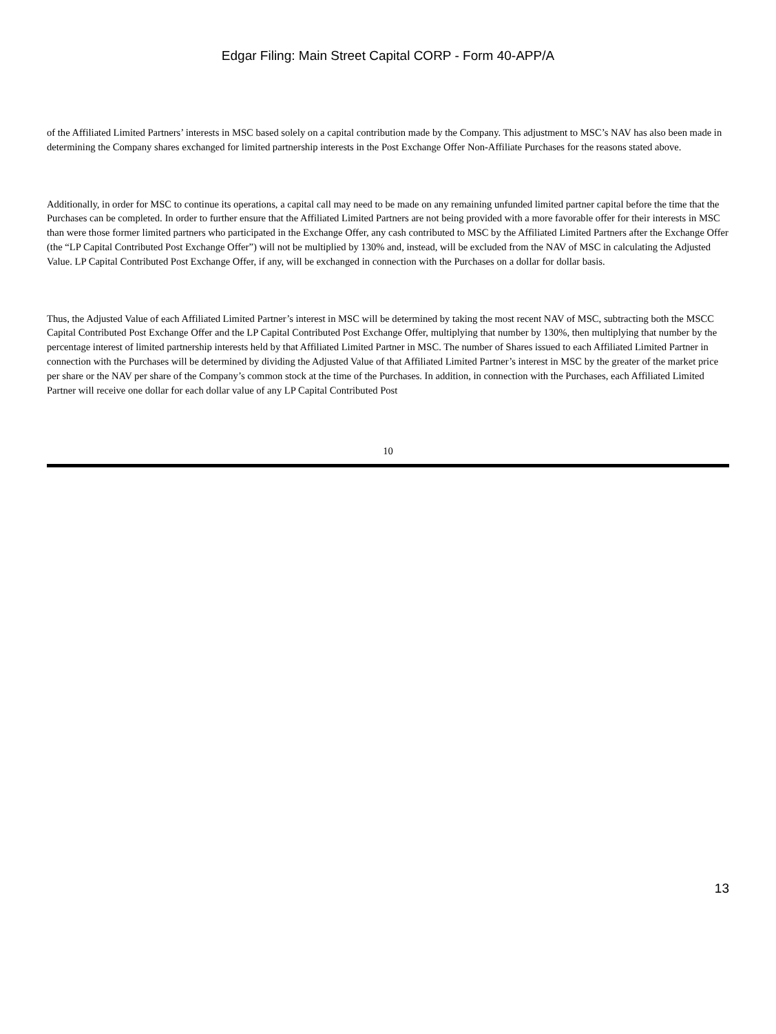Edgar Filing: Main Street Capital CORP - Form 40-APP/A
of the Affiliated Limited Partners’ interests in MSC based solely on a capital contribution made by the Company. This adjustment to MSC’s NAV has also been made in determining the Company shares exchanged for limited partnership interests in the Post Exchange Offer Non-Affiliate Purchases for the reasons stated above.
Additionally, in order for MSC to continue its operations, a capital call may need to be made on any remaining unfunded limited partner capital before the time that the Purchases can be completed. In order to further ensure that the Affiliated Limited Partners are not being provided with a more favorable offer for their interests in MSC than were those former limited partners who participated in the Exchange Offer, any cash contributed to MSC by the Affiliated Limited Partners after the Exchange Offer (the “LP Capital Contributed Post Exchange Offer”) will not be multiplied by 130% and, instead, will be excluded from the NAV of MSC in calculating the Adjusted Value. LP Capital Contributed Post Exchange Offer, if any, will be exchanged in connection with the Purchases on a dollar for dollar basis.
Thus, the Adjusted Value of each Affiliated Limited Partner’s interest in MSC will be determined by taking the most recent NAV of MSC, subtracting both the MSCC Capital Contributed Post Exchange Offer and the LP Capital Contributed Post Exchange Offer, multiplying that number by 130%, then multiplying that number by the percentage interest of limited partnership interests held by that Affiliated Limited Partner in MSC. The number of Shares issued to each Affiliated Limited Partner in connection with the Purchases will be determined by dividing the Adjusted Value of that Affiliated Limited Partner’s interest in MSC by the greater of the market price per share or the NAV per share of the Company’s common stock at the time of the Purchases. In addition, in connection with the Purchases, each Affiliated Limited Partner will receive one dollar for each dollar value of any LP Capital Contributed Post
10
13